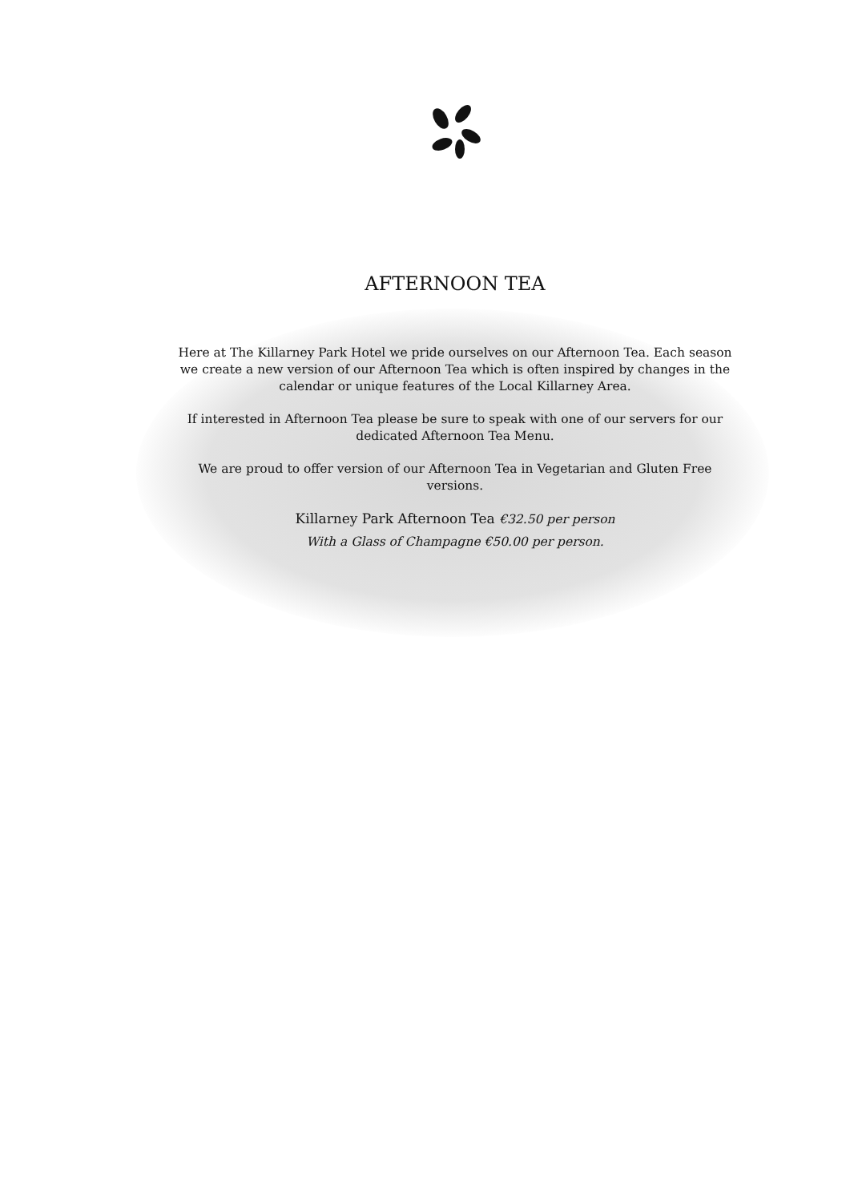AFTERNOON TEA
Here at The Killarney Park Hotel we pride ourselves on our Afternoon Tea. Each season we create a new version of our Afternoon Tea which is often inspired by changes in the calendar or unique features of the Local Killarney Area.
If interested in Afternoon Tea please be sure to speak with one of our servers for our dedicated Afternoon Tea Menu.
We are proud to offer version of our Afternoon Tea in Vegetarian and Gluten Free versions.
Killarney Park Afternoon Tea €32.50 per person
With a Glass of Champagne €50.00 per person.